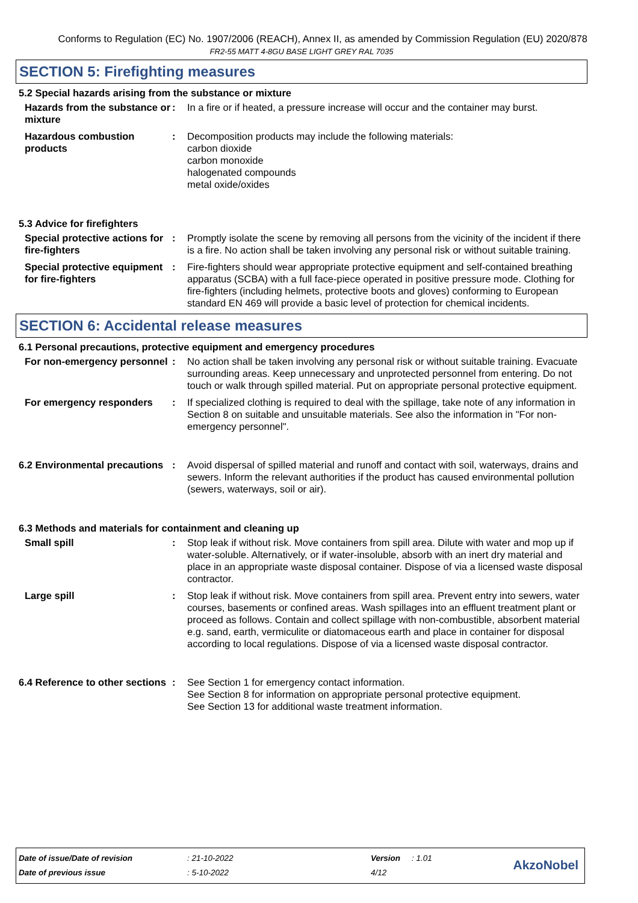Conforms to Regulation (EC) No. 1907/2006 (REACH), Annex II, as amended by Commission Regulation (EU) 2020/878
FR2-55 MATT 4-8GU BASE LIGHT GREY RAL 7035
SECTION 5: Firefighting measures
5.2 Special hazards arising from the substance or mixture
Hazards from the substance or mixture
: In a fire or if heated, a pressure increase will occur and the container may burst.
Hazardous combustion products
: Decomposition products may include the following materials:
carbon dioxide
carbon monoxide
halogenated compounds
metal oxide/oxides
5.3 Advice for firefighters
Special protective actions for fire-fighters
: Promptly isolate the scene by removing all persons from the vicinity of the incident if there is a fire. No action shall be taken involving any personal risk or without suitable training.
Special protective equipment for fire-fighters
: Fire-fighters should wear appropriate protective equipment and self-contained breathing apparatus (SCBA) with a full face-piece operated in positive pressure mode. Clothing for fire-fighters (including helmets, protective boots and gloves) conforming to European standard EN 469 will provide a basic level of protection for chemical incidents.
SECTION 6: Accidental release measures
6.1 Personal precautions, protective equipment and emergency procedures
For non-emergency personnel
: No action shall be taken involving any personal risk or without suitable training. Evacuate surrounding areas. Keep unnecessary and unprotected personnel from entering. Do not touch or walk through spilled material. Put on appropriate personal protective equipment.
For emergency responders : If specialized clothing is required to deal with the spillage, take note of any information in Section 8 on suitable and unsuitable materials. See also the information in "For non-emergency personnel".
6.2 Environmental precautions
: Avoid dispersal of spilled material and runoff and contact with soil, waterways, drains and sewers. Inform the relevant authorities if the product has caused environmental pollution (sewers, waterways, soil or air).
6.3 Methods and materials for containment and cleaning up
Small spill : Stop leak if without risk. Move containers from spill area. Dilute with water and mop up if water-soluble. Alternatively, or if water-insoluble, absorb with an inert dry material and place in an appropriate waste disposal container. Dispose of via a licensed waste disposal contractor.
Large spill : Stop leak if without risk. Move containers from spill area. Prevent entry into sewers, water courses, basements or confined areas. Wash spillages into an effluent treatment plant or proceed as follows. Contain and collect spillage with non-combustible, absorbent material e.g. sand, earth, vermiculite or diatomaceous earth and place in container for disposal according to local regulations. Dispose of via a licensed waste disposal contractor.
6.4 Reference to other sections
: See Section 1 for emergency contact information.
See Section 8 for information on appropriate personal protective equipment.
See Section 13 for additional waste treatment information.
| Date of issue/Date of revision | : 21-10-2022 | Version | : 1.01 |
| Date of previous issue | : 5-10-2022 | 4/12 | |
AkzoNobel